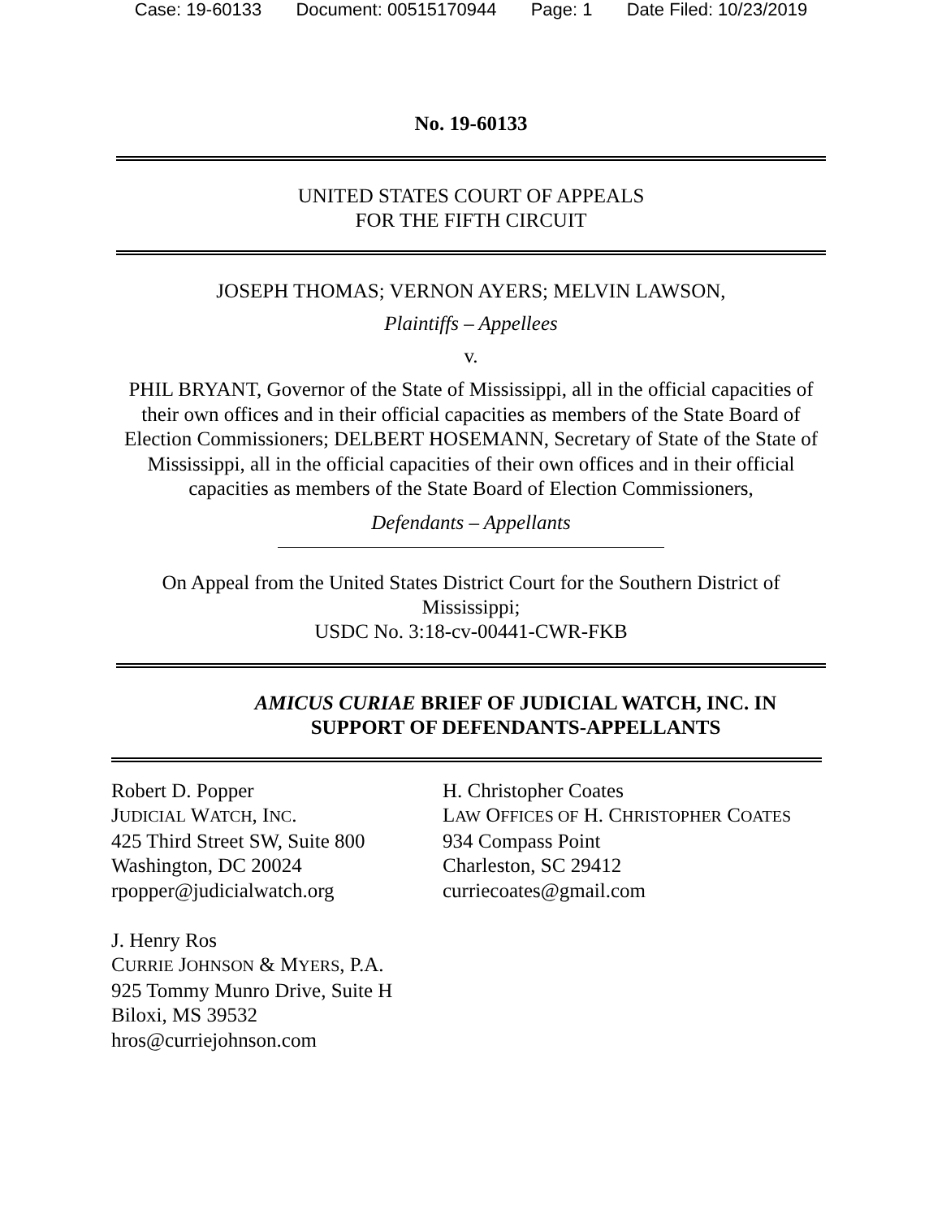Case: 19-60133 Document: 00515170944 Page: 1 Date Filed: 10/23/2019
No. 19-60133
UNITED STATES COURT OF APPEALS
FOR THE FIFTH CIRCUIT
JOSEPH THOMAS; VERNON AYERS; MELVIN LAWSON,
Plaintiffs – Appellees
v.
PHIL BRYANT, Governor of the State of Mississippi, all in the official capacities of their own offices and in their official capacities as members of the State Board of Election Commissioners; DELBERT HOSEMANN, Secretary of State of the State of Mississippi, all in the official capacities of their own offices and in their official capacities as members of the State Board of Election Commissioners,
Defendants – Appellants
On Appeal from the United States District Court for the Southern District of Mississippi;
USDC No. 3:18-cv-00441-CWR-FKB
AMICUS CURIAE BRIEF OF JUDICIAL WATCH, INC. IN
SUPPORT OF DEFENDANTS-APPELLANTS
Robert D. Popper
JUDICIAL WATCH, INC.
425 Third Street SW, Suite 800
Washington, DC 20024
rpopper@judicialwatch.org
J. Henry Ros
CURRIE JOHNSON & MYERS, P.A.
925 Tommy Munro Drive, Suite H
Biloxi, MS 39532
hros@curriejohnson.com
H. Christopher Coates
LAW OFFICES OF H. CHRISTOPHER COATES
934 Compass Point
Charleston, SC 29412
curriecoates@gmail.com